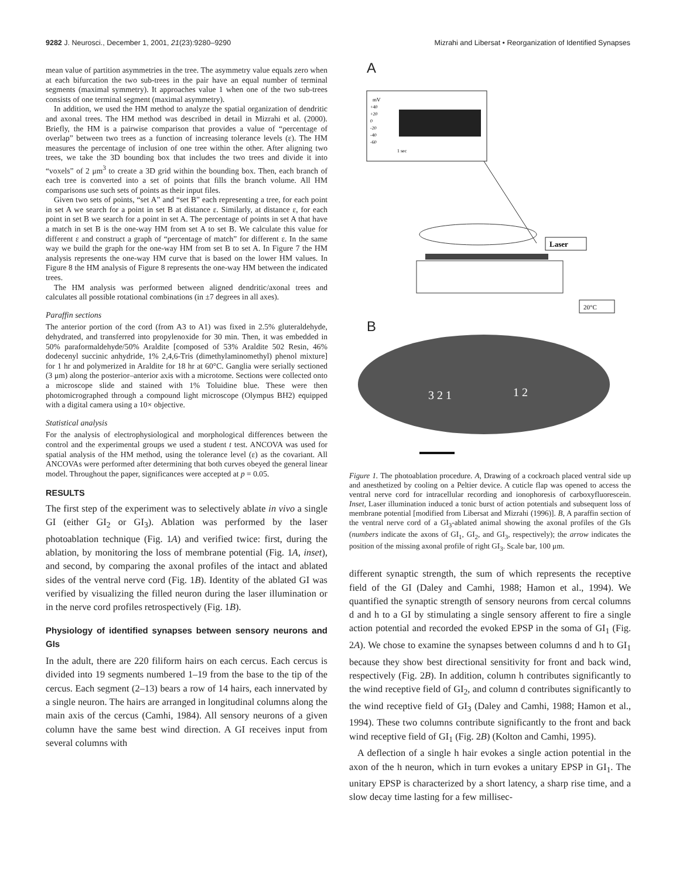9282 J. Neurosci., December 1, 2001, 21(23):9280–9290 Mizrahi and Libersat • Reorganization of Identified Synapses
mean value of partition asymmetries in the tree. The asymmetry value equals zero when at each bifurcation the two sub-trees in the pair have an equal number of terminal segments (maximal symmetry). It approaches value 1 when one of the two sub-trees consists of one terminal segment (maximal asymmetry).
In addition, we used the HM method to analyze the spatial organization of dendritic and axonal trees. The HM method was described in detail in Mizrahi et al. (2000). Briefly, the HM is a pairwise comparison that provides a value of “percentage of overlap” between two trees as a function of increasing tolerance levels (ε). The HM measures the percentage of inclusion of one tree within the other. After aligning two trees, we take the 3D bounding box that includes the two trees and divide it into “voxels” of 2 μm<sup>3</sup> to create a 3D grid within the bounding box. Then, each branch of each tree is converted into a set of points that fills the branch volume. All HM comparisons use such sets of points as their input files.
Given two sets of points, “set A” and “set B” each representing a tree, for each point in set A we search for a point in set B at distance ε. Similarly, at distance ε, for each point in set B we search for a point in set A. The percentage of points in set A that have a match in set B is the one-way HM from set A to set B. We calculate this value for different ε and construct a graph of “percentage of match” for different ε. In the same way we build the graph for the one-way HM from set B to set A. In Figure 7 the HM analysis represents the one-way HM curve that is based on the lower HM values. In Figure 8 the HM analysis of Figure 8 represents the one-way HM between the indicated trees.
The HM analysis was performed between aligned dendritic/axonal trees and calculates all possible rotational combinations (in ±7 degrees in all axes).
Paraffin sections
The anterior portion of the cord (from A3 to A1) was fixed in 2.5% gluteraldehyde, dehydrated, and transferred into propylenoxide for 30 min. Then, it was embedded in 50% paraformaldehyde/50% Araldite [composed of 53% Araldite 502 Resin, 46% dodecenyl succinic anhydride, 1% 2,4,6-Tris (dimethylaminomethyl) phenol mixture] for 1 hr and polymerized in Araldite for 18 hr at 60°C. Ganglia were serially sectioned (3 μm) along the posterior–anterior axis with a microtome. Sections were collected onto a microscope slide and stained with 1% Toluidine blue. These were then photomicrographed through a compound light microscope (Olympus BH2) equipped with a digital camera using a 10× objective.
Statistical analysis
For the analysis of electrophysiological and morphological differences between the control and the experimental groups we used a student t test. ANCOVA was used for spatial analysis of the HM method, using the tolerance level (ε) as the covariant. All ANCOVAs were performed after determining that both curves obeyed the general linear model. Throughout the paper, significances were accepted at p = 0.05.
RESULTS
The first step of the experiment was to selectively ablate in vivo a single GI (either GI<sub>2</sub> or GI<sub>3</sub>). Ablation was performed by the laser photoablation technique (Fig. 1A) and verified twice: first, during the ablation, by monitoring the loss of membrane potential (Fig. 1A, inset), and second, by comparing the axonal profiles of the intact and ablated sides of the ventral nerve cord (Fig. 1B). Identity of the ablated GI was verified by visualizing the filled neuron during the laser illumination or in the nerve cord profiles retrospectively (Fig. 1B).
Physiology of identified synapses between sensory neurons and GIs
In the adult, there are 220 filiform hairs on each cercus. Each cercus is divided into 19 segments numbered 1–19 from the base to the tip of the cercus. Each segment (2–13) bears a row of 14 hairs, each innervated by a single neuron. The hairs are arranged in longitudinal columns along the main axis of the cercus (Camhi, 1984). All sensory neurons of a given column have the same best wind direction. A GI receives input from several columns with
A
mV
+40
+20
0
-20
-40
-60
1 sec
Laser
20°C
B
3 2 1
1 2
Figure 1. The photoablation procedure. A, Drawing of a cockroach placed ventral side up and anesthetized by cooling on a Peltier device. A cuticle flap was opened to access the ventral nerve cord for intracellular recording and ionophoresis of carboxyfluorescein. Inset, Laser illumination induced a tonic burst of action potentials and subsequent loss of membrane potential [modified from Libersat and Mizrahi (1996)]. B, A paraffin section of the ventral nerve cord of a GI<sub>3</sub>-ablated animal showing the axonal profiles of the GIs (numbers indicate the axons of GI<sub>1</sub>, GI<sub>2</sub>, and GI<sub>3</sub>, respectively); the arrow indicates the position of the missing axonal profile of right GI<sub>3</sub>. Scale bar, 100 μm.
different synaptic strength, the sum of which represents the receptive field of the GI (Daley and Camhi, 1988; Hamon et al., 1994). We quantified the synaptic strength of sensory neurons from cercal columns d and h to a GI by stimulating a single sensory afferent to fire a single action potential and recorded the evoked EPSP in the soma of GI<sub>1</sub> (Fig. 2A). We chose to examine the synapses between columns d and h to GI<sub>1</sub> because they show best directional sensitivity for front and back wind, respectively (Fig. 2B). In addition, column h contributes significantly to the wind receptive field of GI<sub>2</sub>, and column d contributes significantly to the wind receptive field of GI<sub>3</sub> (Daley and Camhi, 1988; Hamon et al., 1994). These two columns contribute significantly to the front and back wind receptive field of GI<sub>1</sub> (Fig. 2B) (Kolton and Camhi, 1995).
A deflection of a single h hair evokes a single action potential in the axon of the h neuron, which in turn evokes a unitary EPSP in GI<sub>1</sub>. The unitary EPSP is characterized by a short latency, a sharp rise time, and a slow decay time lasting for a few millisec-